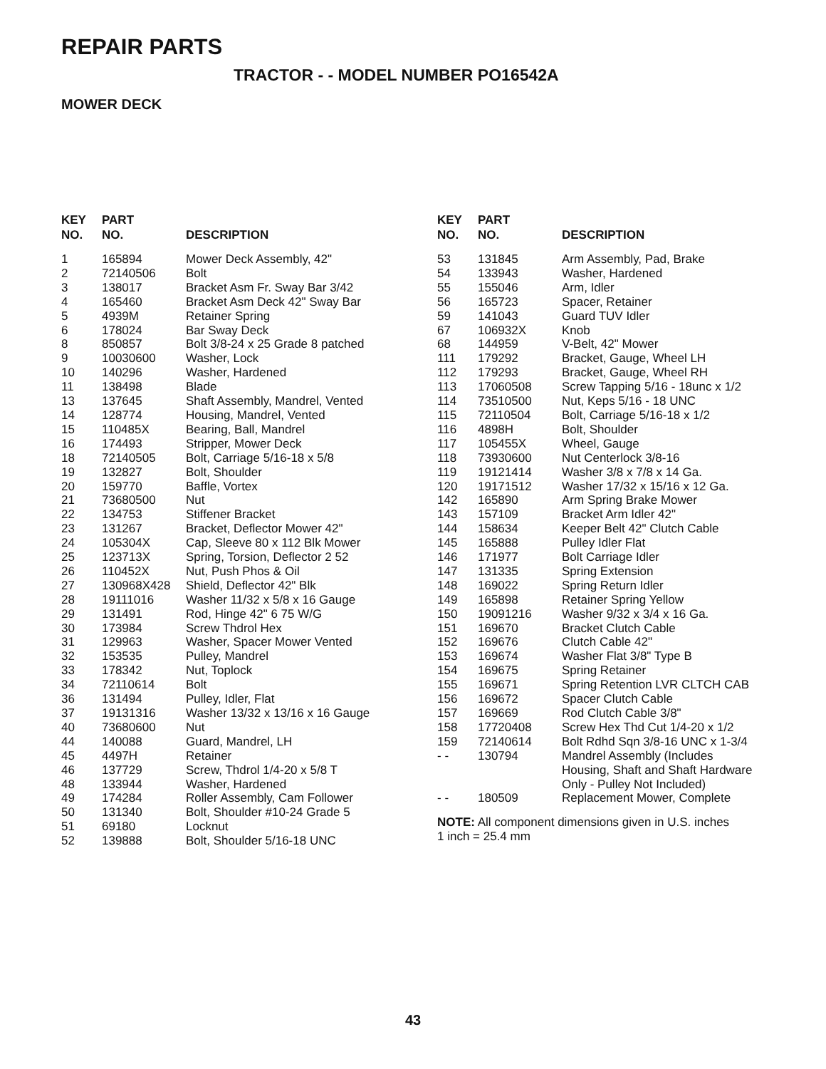REPAIR PARTS
TRACTOR - - MODEL NUMBER PO16542A
MOWER DECK
| KEY NO. | PART NO. | DESCRIPTION |
| --- | --- | --- |
| 1 | 165894 | Mower Deck Assembly, 42" |
| 2 | 72140506 | Bolt |
| 3 | 138017 | Bracket Asm Fr. Sway Bar 3/42 |
| 4 | 165460 | Bracket Asm Deck 42" Sway Bar |
| 5 | 4939M | Retainer Spring |
| 6 | 178024 | Bar Sway Deck |
| 8 | 850857 | Bolt 3/8-24 x 25 Grade 8 patched |
| 9 | 10030600 | Washer, Lock |
| 10 | 140296 | Washer, Hardened |
| 11 | 138498 | Blade |
| 13 | 137645 | Shaft Assembly, Mandrel, Vented |
| 14 | 128774 | Housing, Mandrel, Vented |
| 15 | 110485X | Bearing, Ball, Mandrel |
| 16 | 174493 | Stripper, Mower Deck |
| 18 | 72140505 | Bolt, Carriage 5/16-18 x 5/8 |
| 19 | 132827 | Bolt, Shoulder |
| 20 | 159770 | Baffle, Vortex |
| 21 | 73680500 | Nut |
| 22 | 134753 | Stiffener Bracket |
| 23 | 131267 | Bracket, Deflector Mower 42" |
| 24 | 105304X | Cap, Sleeve 80 x 112 Blk Mower |
| 25 | 123713X | Spring, Torsion, Deflector 2 52 |
| 26 | 110452X | Nut, Push Phos & Oil |
| 27 | 130968X428 | Shield, Deflector 42" Blk |
| 28 | 19111016 | Washer 11/32 x 5/8 x 16 Gauge |
| 29 | 131491 | Rod, Hinge 42" 6 75 W/G |
| 30 | 173984 | Screw Thdrol Hex |
| 31 | 129963 | Washer, Spacer Mower Vented |
| 32 | 153535 | Pulley, Mandrel |
| 33 | 178342 | Nut, Toplock |
| 34 | 72110614 | Bolt |
| 36 | 131494 | Pulley, Idler, Flat |
| 37 | 19131316 | Washer 13/32 x 13/16 x 16 Gauge |
| 40 | 73680600 | Nut |
| 44 | 140088 | Guard, Mandrel, LH |
| 45 | 4497H | Retainer |
| 46 | 137729 | Screw, Thdrol 1/4-20 x 5/8 T |
| 48 | 133944 | Washer, Hardened |
| 49 | 174284 | Roller Assembly, Cam Follower |
| 50 | 131340 | Bolt, Shoulder #10-24 Grade 5 |
| 51 | 69180 | Locknut |
| 52 | 139888 | Bolt, Shoulder 5/16-18 UNC |
| KEY NO. | PART NO. | DESCRIPTION |
| --- | --- | --- |
| 53 | 131845 | Arm Assembly, Pad, Brake |
| 54 | 133943 | Washer, Hardened |
| 55 | 155046 | Arm, Idler |
| 56 | 165723 | Spacer, Retainer |
| 59 | 141043 | Guard TUV Idler |
| 67 | 106932X | Knob |
| 68 | 144959 | V-Belt, 42" Mower |
| 111 | 179292 | Bracket, Gauge, Wheel LH |
| 112 | 179293 | Bracket, Gauge, Wheel RH |
| 113 | 17060508 | Screw Tapping 5/16 - 18unc x 1/2 |
| 114 | 73510500 | Nut, Keps 5/16 - 18 UNC |
| 115 | 72110504 | Bolt, Carriage 5/16-18 x 1/2 |
| 116 | 4898H | Bolt, Shoulder |
| 117 | 105455X | Wheel, Gauge |
| 118 | 73930600 | Nut Centerlock 3/8-16 |
| 119 | 19121414 | Washer 3/8 x 7/8 x 14 Ga. |
| 120 | 19171512 | Washer 17/32 x 15/16 x 12 Ga. |
| 142 | 165890 | Arm Spring Brake Mower |
| 143 | 157109 | Bracket Arm Idler 42" |
| 144 | 158634 | Keeper Belt 42" Clutch Cable |
| 145 | 165888 | Pulley Idler Flat |
| 146 | 171977 | Bolt Carriage Idler |
| 147 | 131335 | Spring Extension |
| 148 | 169022 | Spring Return Idler |
| 149 | 165898 | Retainer Spring Yellow |
| 150 | 19091216 | Washer 9/32 x 3/4 x 16 Ga. |
| 151 | 169670 | Bracket Clutch Cable |
| 152 | 169676 | Clutch Cable 42" |
| 153 | 169674 | Washer Flat 3/8" Type B |
| 154 | 169675 | Spring Retainer |
| 155 | 169671 | Spring Retention LVR CLTCH CAB |
| 156 | 169672 | Spacer Clutch Cable |
| 157 | 169669 | Rod Clutch Cable 3/8" |
| 158 | 17720408 | Screw Hex Thd Cut 1/4-20 x 1/2 |
| 159 | 72140614 | Bolt Rdhd Sqn 3/8-16 UNC x 1-3/4 |
| - - | 130794 | Mandrel Assembly (Includes Housing, Shaft and Shaft Hardware Only - Pulley Not Included) |
| - - | 180509 | Replacement Mower, Complete |
NOTE: All component dimensions given in U.S. inches
1 inch = 25.4 mm
43